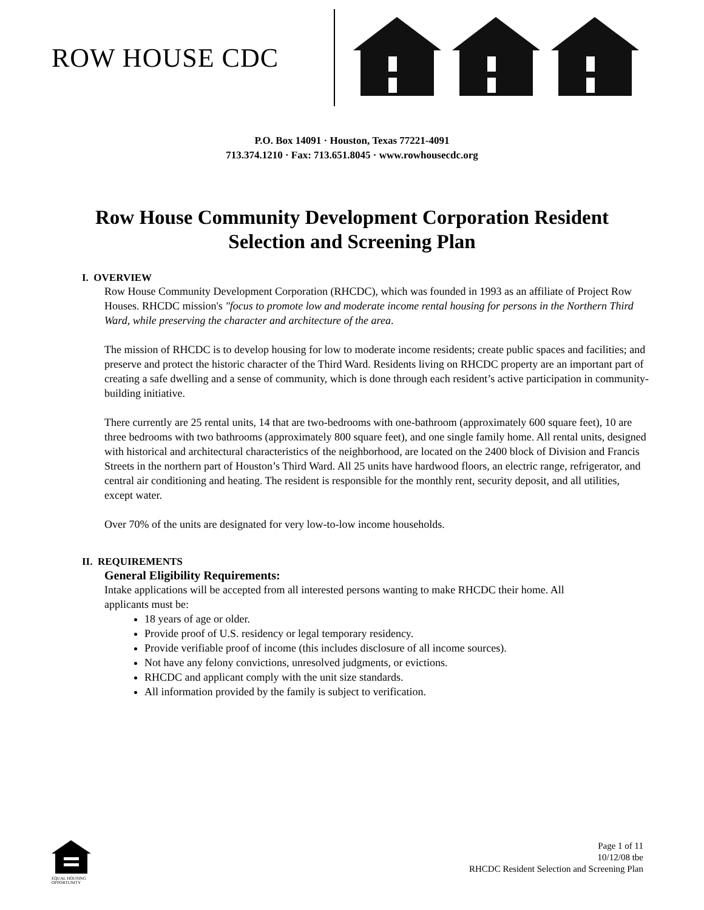ROW HOUSE CDC
P.O. Box 14091 · Houston, Texas 77221-4091
713.374.1210 · Fax: 713.651.8045 · www.rowhousecdc.org
Row House Community Development Corporation Resident Selection and Screening Plan
I. OVERVIEW
Row House Community Development Corporation (RHCDC), which was founded in 1993 as an affiliate of Project Row Houses. RHCDC mission's "focus to promote low and moderate income rental housing for persons in the Northern Third Ward, while preserving the character and architecture of the area.
The mission of RHCDC is to develop housing for low to moderate income residents; create public spaces and facilities; and preserve and protect the historic character of the Third Ward. Residents living on RHCDC property are an important part of creating a safe dwelling and a sense of community, which is done through each resident’s active participation in community-building initiative.
There currently are 25 rental units, 14 that are two-bedrooms with one-bathroom (approximately 600 square feet), 10 are three bedrooms with two bathrooms (approximately 800 square feet), and one single family home. All rental units, designed with historical and architectural characteristics of the neighborhood, are located on the 2400 block of Division and Francis Streets in the northern part of Houston’s Third Ward. All 25 units have hardwood floors, an electric range, refrigerator, and central air conditioning and heating. The resident is responsible for the monthly rent, security deposit, and all utilities, except water.
Over 70% of the units are designated for very low-to-low income households.
II. REQUIREMENTS
General Eligibility Requirements:
Intake applications will be accepted from all interested persons wanting to make RHCDC their home. All applicants must be:
18 years of age or older.
Provide proof of U.S. residency or legal temporary residency.
Provide verifiable proof of income (this includes disclosure of all income sources).
Not have any felony convictions, unresolved judgments, or evictions.
RHCDC and applicant comply with the unit size standards.
All information provided by the family is subject to verification.
EQUAL HOUSING
OPPORTUNITY
Page 1 of 11
10/12/08 tbe
RHCDC Resident Selection and Screening Plan